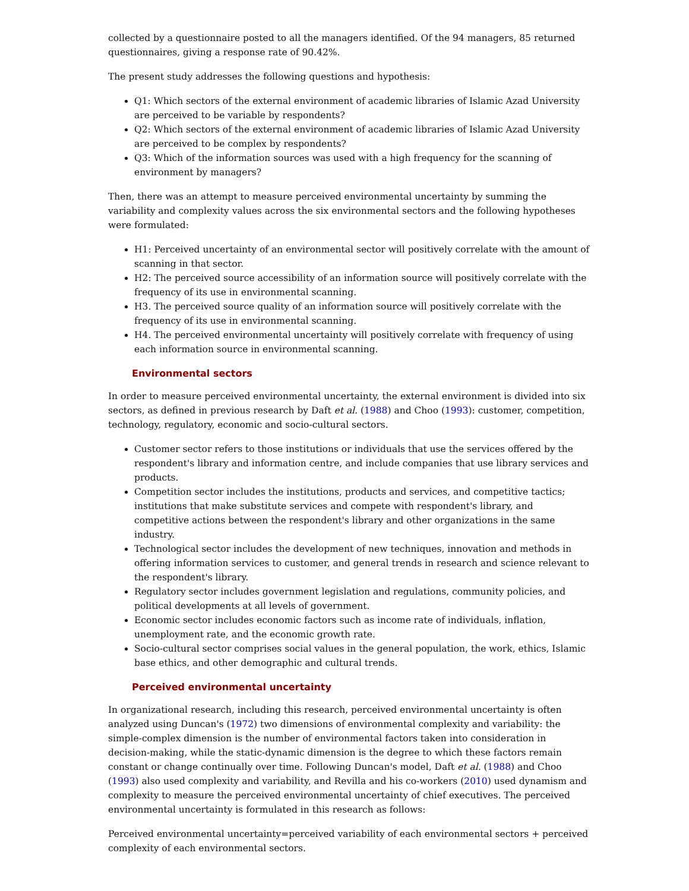collected by a questionnaire posted to all the managers identified. Of the 94 managers, 85 returned questionnaires, giving a response rate of 90.42%.
The present study addresses the following questions and hypothesis:
Q1: Which sectors of the external environment of academic libraries of Islamic Azad University are perceived to be variable by respondents?
Q2: Which sectors of the external environment of academic libraries of Islamic Azad University are perceived to be complex by respondents?
Q3: Which of the information sources was used with a high frequency for the scanning of environment by managers?
Then, there was an attempt to measure perceived environmental uncertainty by summing the variability and complexity values across the six environmental sectors and the following hypotheses were formulated:
H1: Perceived uncertainty of an environmental sector will positively correlate with the amount of scanning in that sector.
H2: The perceived source accessibility of an information source will positively correlate with the frequency of its use in environmental scanning.
H3. The perceived source quality of an information source will positively correlate with the frequency of its use in environmental scanning.
H4. The perceived environmental uncertainty will positively correlate with frequency of using each information source in environmental scanning.
Environmental sectors
In order to measure perceived environmental uncertainty, the external environment is divided into six sectors, as defined in previous research by Daft et al. (1988) and Choo (1993): customer, competition, technology, regulatory, economic and socio-cultural sectors.
Customer sector refers to those institutions or individuals that use the services offered by the respondent's library and information centre, and include companies that use library services and products.
Competition sector includes the institutions, products and services, and competitive tactics; institutions that make substitute services and compete with respondent's library, and competitive actions between the respondent's library and other organizations in the same industry.
Technological sector includes the development of new techniques, innovation and methods in offering information services to customer, and general trends in research and science relevant to the respondent's library.
Regulatory sector includes government legislation and regulations, community policies, and political developments at all levels of government.
Economic sector includes economic factors such as income rate of individuals, inflation, unemployment rate, and the economic growth rate.
Socio-cultural sector comprises social values in the general population, the work, ethics, Islamic base ethics, and other demographic and cultural trends.
Perceived environmental uncertainty
In organizational research, including this research, perceived environmental uncertainty is often analyzed using Duncan's (1972) two dimensions of environmental complexity and variability: the simple-complex dimension is the number of environmental factors taken into consideration in decision-making, while the static-dynamic dimension is the degree to which these factors remain constant or change continually over time. Following Duncan's model, Daft et al. (1988) and Choo (1993) also used complexity and variability, and Revilla and his co-workers (2010) used dynamism and complexity to measure the perceived environmental uncertainty of chief executives. The perceived environmental uncertainty is formulated in this research as follows:
Perceived environmental uncertainty=perceived variability of each environmental sectors + perceived complexity of each environmental sectors.